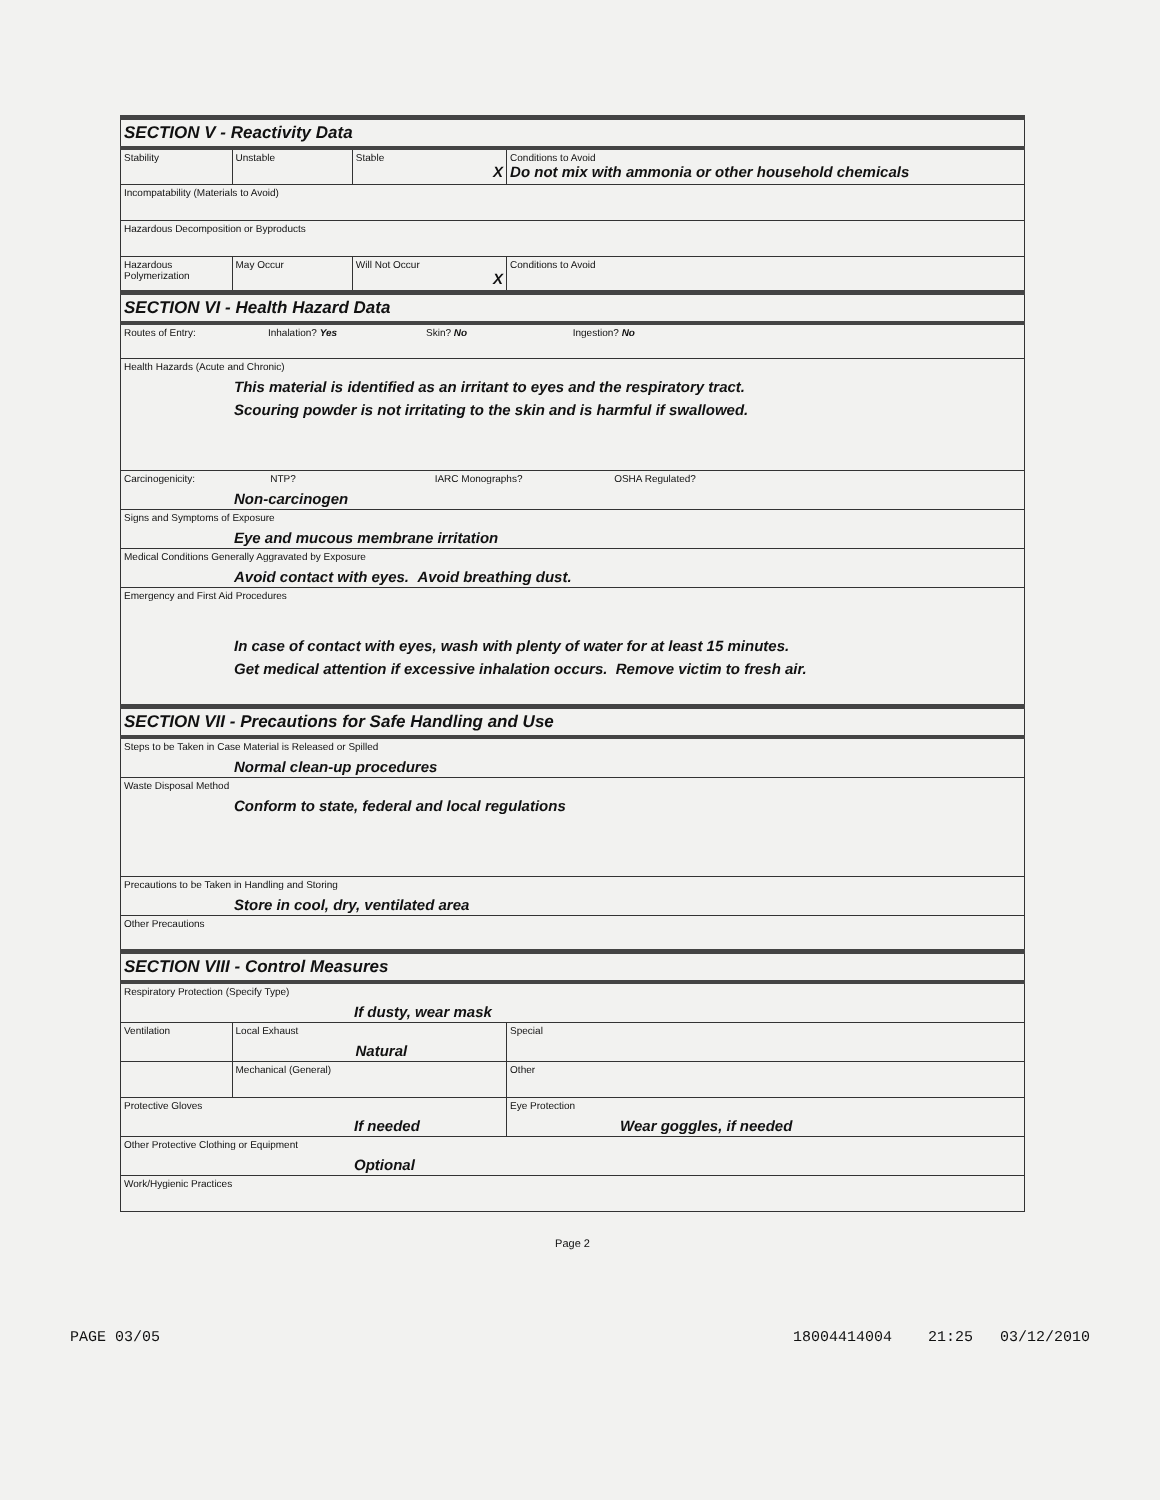| SECTION V - Reactivity Data | | | |
| Stability | Unstable | Stable X | Conditions to Avoid Do not mix with ammonia or other household chemicals |
| Incompatability (Materials to Avoid) | | | |
| Hazardous Decomposition or Byproducts | | | |
| Hazardous Polymerization | May Occur | Will Not Occur X | Conditions to Avoid |
| SECTION VI - Health Hazard Data | | | |
| Routes of Entry: Inhalation? Yes Skin? No Ingestion? No | | | |
| Health Hazards (Acute and Chronic) This material is identified as an irritant to eyes and the respiratory tract. Scouring powder is not irritating to the skin and is harmful if swallowed. | | | |
| Carcinogenicity: NTP? IARC Monographs? OSHA Regulated? Non-carcinogen | | | |
| Signs and Symptoms of Exposure Eye and mucous membrane irritation | | | |
| Medical Conditions Generally Aggravated by Exposure Avoid contact with eyes. Avoid breathing dust. | | | |
| Emergency and First Aid Procedures In case of contact with eyes, wash with plenty of water for at least 15 minutes. Get medical attention if excessive inhalation occurs. Remove victim to fresh air. | | | |
| SECTION VII - Precautions for Safe Handling and Use | | | |
| Steps to be Taken in Case Material is Released or Spilled Normal clean-up procedures | | | |
| Waste Disposal Method Conform to state, federal and local regulations | | | |
| Precautions to be Taken in Handling and Storing Store in cool, dry, ventilated area | | | |
| Other Precautions | | | |
| SECTION VIII - Control Measures | | | |
| Respiratory Protection (Specify Type) If dusty, wear mask | | | |
| Ventilation | Local Exhaust Natural | | Special |
| | Mechanical (General) | | Other |
| Protective Gloves If needed | | | Eye Protection Wear goggles, if needed |
| Other Protective Clothing or Equipment Optional | | | |
| Work/Hygienic Practices | | | |
Page 2
PAGE 03/05 18004414004 21:25 03/12/2010